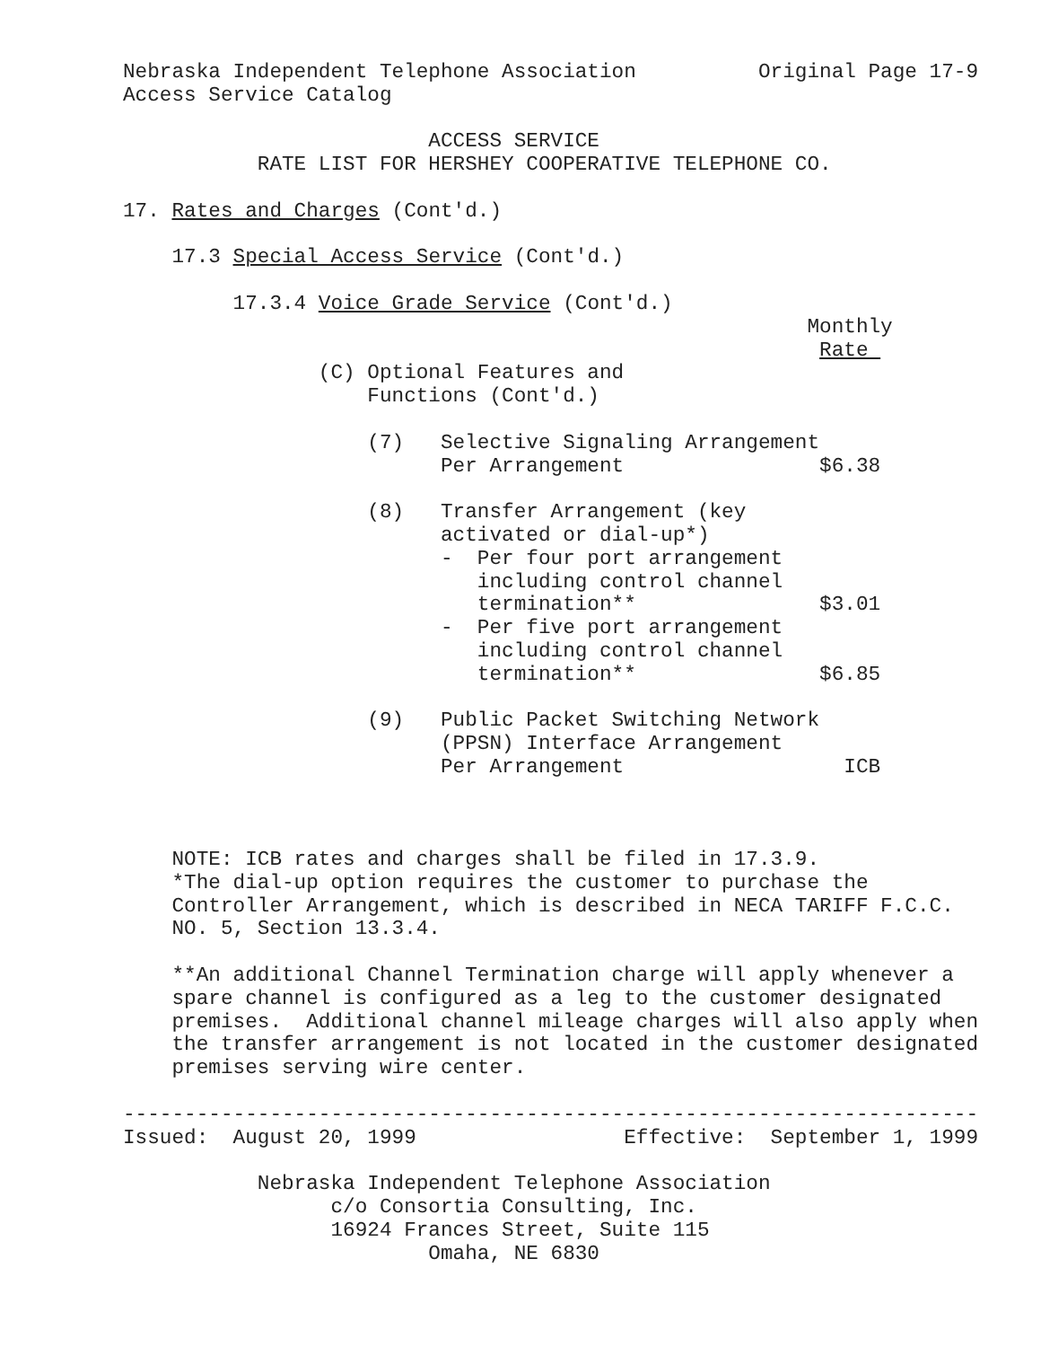Nebraska Independent Telephone Association          Original Page 17-9
Access Service Catalog

                         ACCESS SERVICE
           RATE LIST FOR HERSHEY COOPERATIVE TELEPHONE CO.

17. Rates and Charges (Cont'd.)

    17.3 Special Access Service (Cont'd.)

         17.3.4 Voice Grade Service (Cont'd.)
                                                        Monthly
                                                         Rate 
                (C) Optional Features and
                    Functions (Cont'd.)

                    (7)   Selective Signaling Arrangement
                          Per Arrangement                $6.38

                    (8)   Transfer Arrangement (key
                          activated or dial-up*)
                          -  Per four port arrangement
                             including control channel
                             termination**               $3.01
                          -  Per five port arrangement
                             including control channel
                             termination**               $6.85

                    (9)   Public Packet Switching Network
                          (PPSN) Interface Arrangement
                          Per Arrangement                  ICB



    NOTE: ICB rates and charges shall be filed in 17.3.9.
    *The dial-up option requires the customer to purchase the
    Controller Arrangement, which is described in NECA TARIFF F.C.C.
    NO. 5, Section 13.3.4.

    **An additional Channel Termination charge will apply whenever a
    spare channel is configured as a leg to the customer designated
    premises.  Additional channel mileage charges will also apply when
    the transfer arrangement is not located in the customer designated
    premises serving wire center.

----------------------------------------------------------------------
Issued:  August 20, 1999                 Effective:  September 1, 1999

           Nebraska Independent Telephone Association
                 c/o Consortia Consulting, Inc.
                 16924 Frances Street, Suite 115
                         Omaha, NE 6830